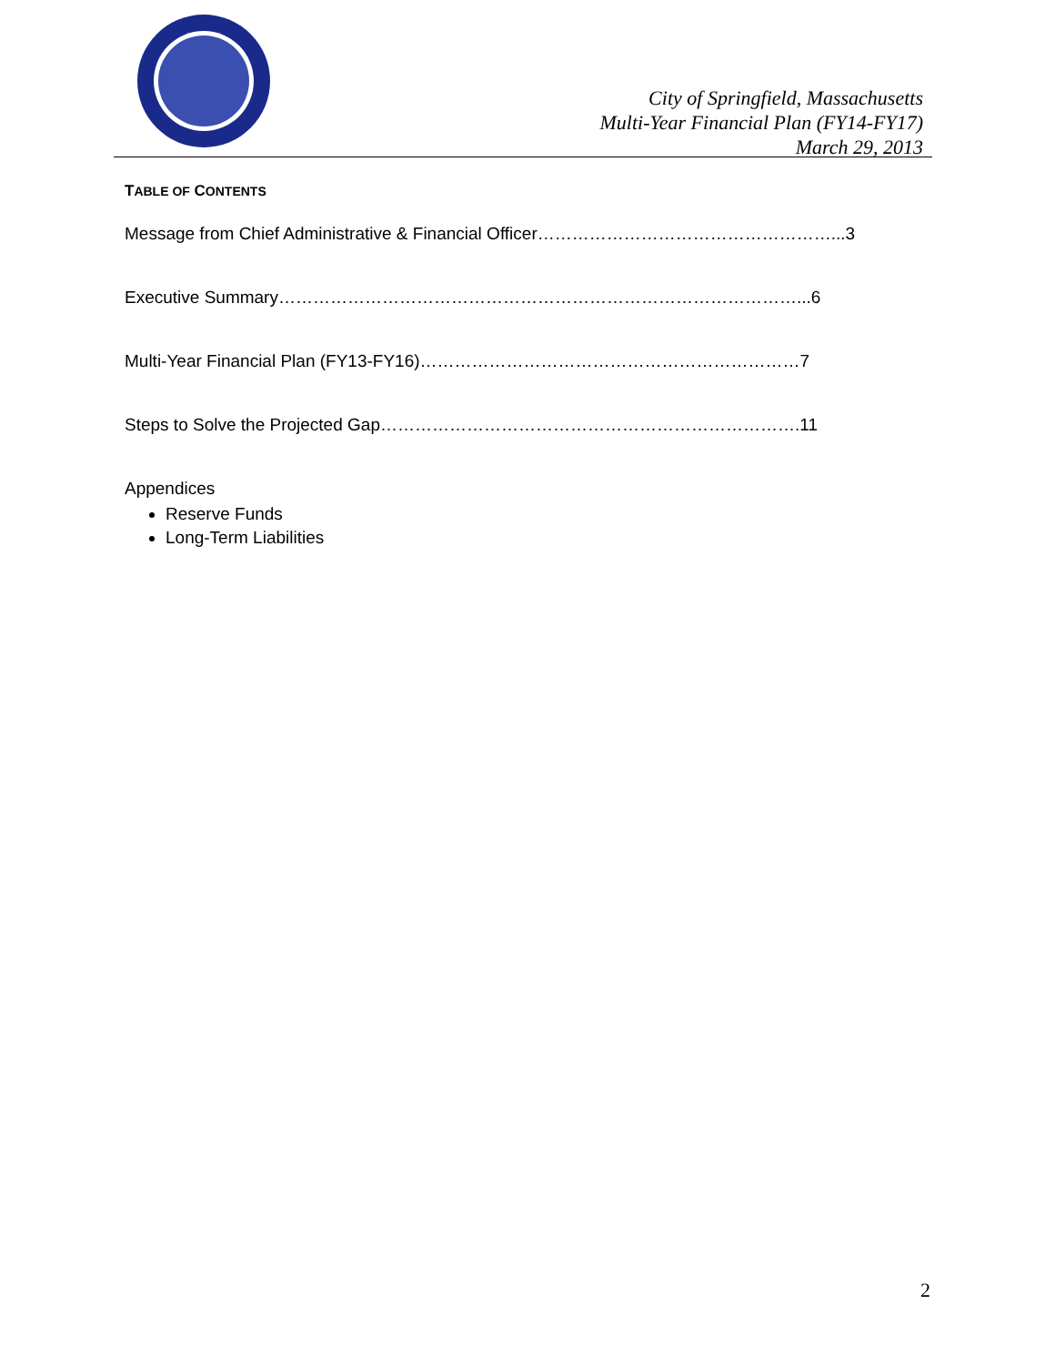City of Springfield, Massachusetts
Multi-Year Financial Plan (FY14-FY17)
March 29, 2013
TABLE OF CONTENTS
Message from Chief Administrative & Financial Officer……………………………………………...3
Executive Summary………………………………………………………………………………...6
Multi-Year Financial Plan (FY13-FY16)…………………………………………………………7
Steps to Solve the Projected Gap……………………………………………………………….11
Appendices
Reserve Funds
Long-Term Liabilities
2